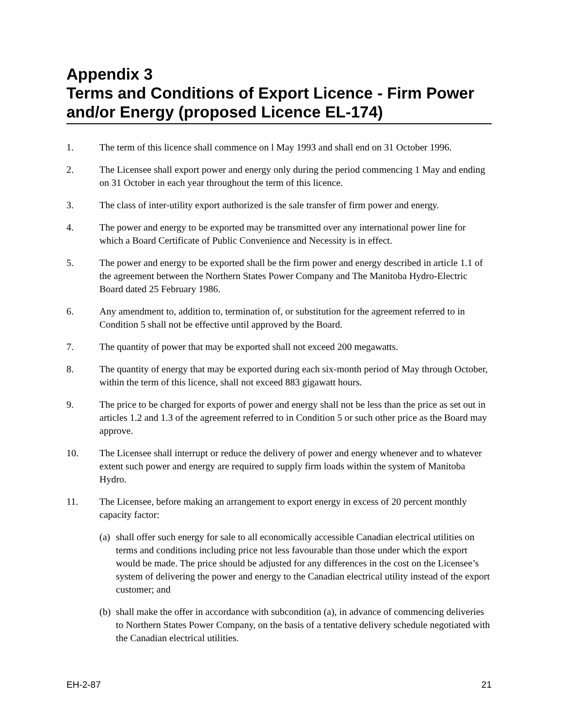Appendix 3
Terms and Conditions of Export Licence - Firm Power and/or Energy (proposed Licence EL-174)
1. The term of this licence shall commence on l May 1993 and shall end on 31 October 1996.
2. The Licensee shall export power and energy only during the period commencing 1 May and ending on 31 October in each year throughout the term of this licence.
3. The class of inter-utility export authorized is the sale transfer of firm power and energy.
4. The power and energy to be exported may be transmitted over any international power line for which a Board Certificate of Public Convenience and Necessity is in effect.
5. The power and energy to be exported shall be the firm power and energy described in article 1.1 of the agreement between the Northern States Power Company and The Manitoba Hydro-Electric Board dated 25 February 1986.
6. Any amendment to, addition to, termination of, or substitution for the agreement referred to in Condition 5 shall not be effective until approved by the Board.
7. The quantity of power that may be exported shall not exceed 200 megawatts.
8. The quantity of energy that may be exported during each six-month period of May through October, within the term of this licence, shall not exceed 883 gigawatt hours.
9. The price to be charged for exports of power and energy shall not be less than the price as set out in articles 1.2 and 1.3 of the agreement referred to in Condition 5 or such other price as the Board may approve.
10. The Licensee shall interrupt or reduce the delivery of power and energy whenever and to whatever extent such power and energy are required to supply firm loads within the system of Manitoba Hydro.
11. The Licensee, before making an arrangement to export energy in excess of 20 percent monthly capacity factor:
(a)
shall offer such energy for sale to all economically accessible Canadian electrical utilities on terms and conditions including price not less favourable than those under which the export would be made. The price should be adjusted for any differences in the cost on the Licensee’s system of delivering the power and energy to the Canadian electrical utility instead of the export customer; and
(b)
shall make the offer in accordance with subcondition (a), in advance of commencing deliveries to Northern States Power Company, on the basis of a tentative delivery schedule negotiated with the Canadian electrical utilities.
EH-2-87 21